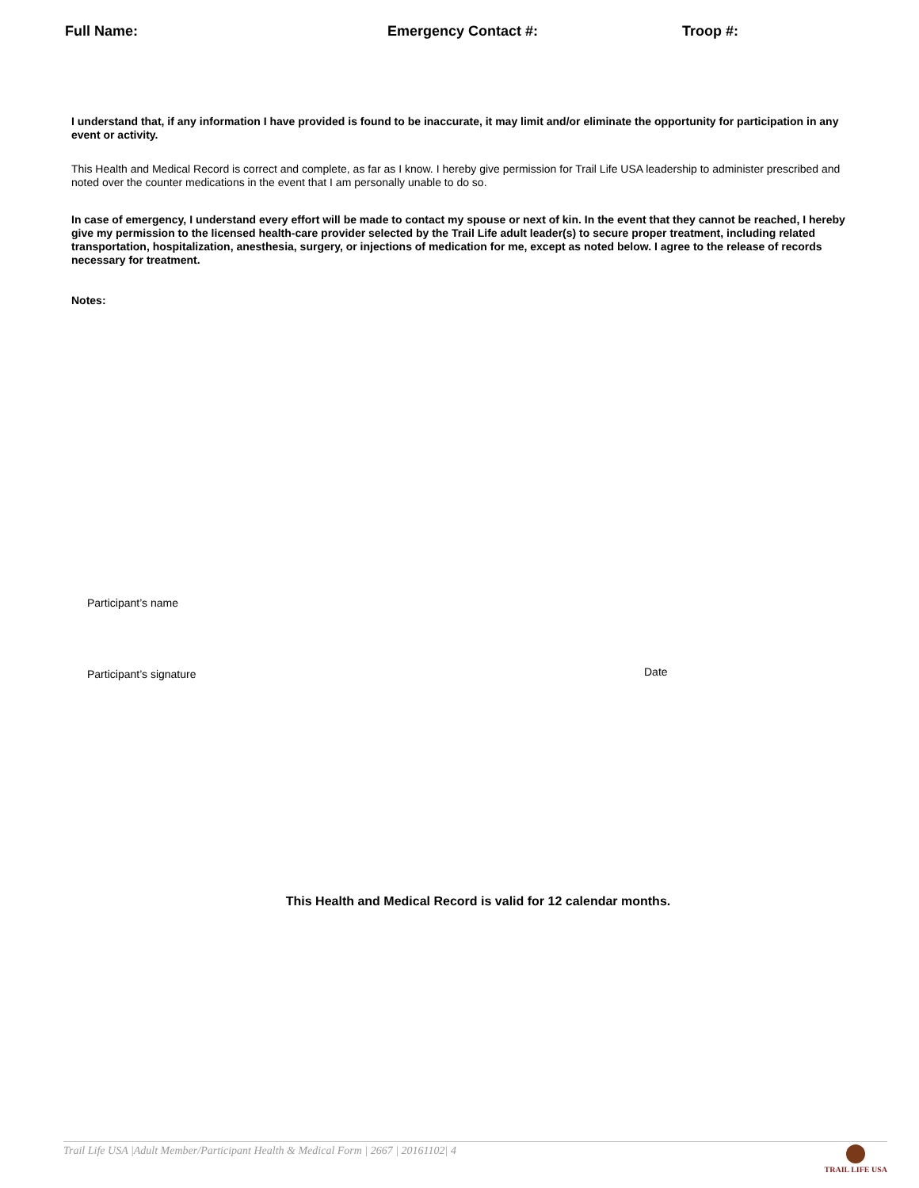Full Name: Emergency Contact #: Troop #:
I understand that, if any information I have provided is found to be inaccurate, it may limit and/or eliminate the opportunity for participation in any event or activity.
This Health and Medical Record is correct and complete, as far as I know. I hereby give permission for Trail Life USA leadership to administer prescribed and noted over the counter medications in the event that I am personally unable to do so.
In case of emergency, I understand every effort will be made to contact my spouse or next of kin. In the event that they cannot be reached, I hereby give my permission to the licensed health-care provider selected by the Trail Life adult leader(s) to secure proper treatment, including related transportation, hospitalization, anesthesia, surgery, or injections of medication for me, except as noted below. I agree to the release of records necessary for treatment.
Notes:
Participant’s name
Participant’s signature
Date
This Health and Medical Record is valid for 12 calendar months.
Trail Life USA |Adult Member/Participant Health & Medical Form | 2667 | 20161102| 4
TRAIL LIFE USA